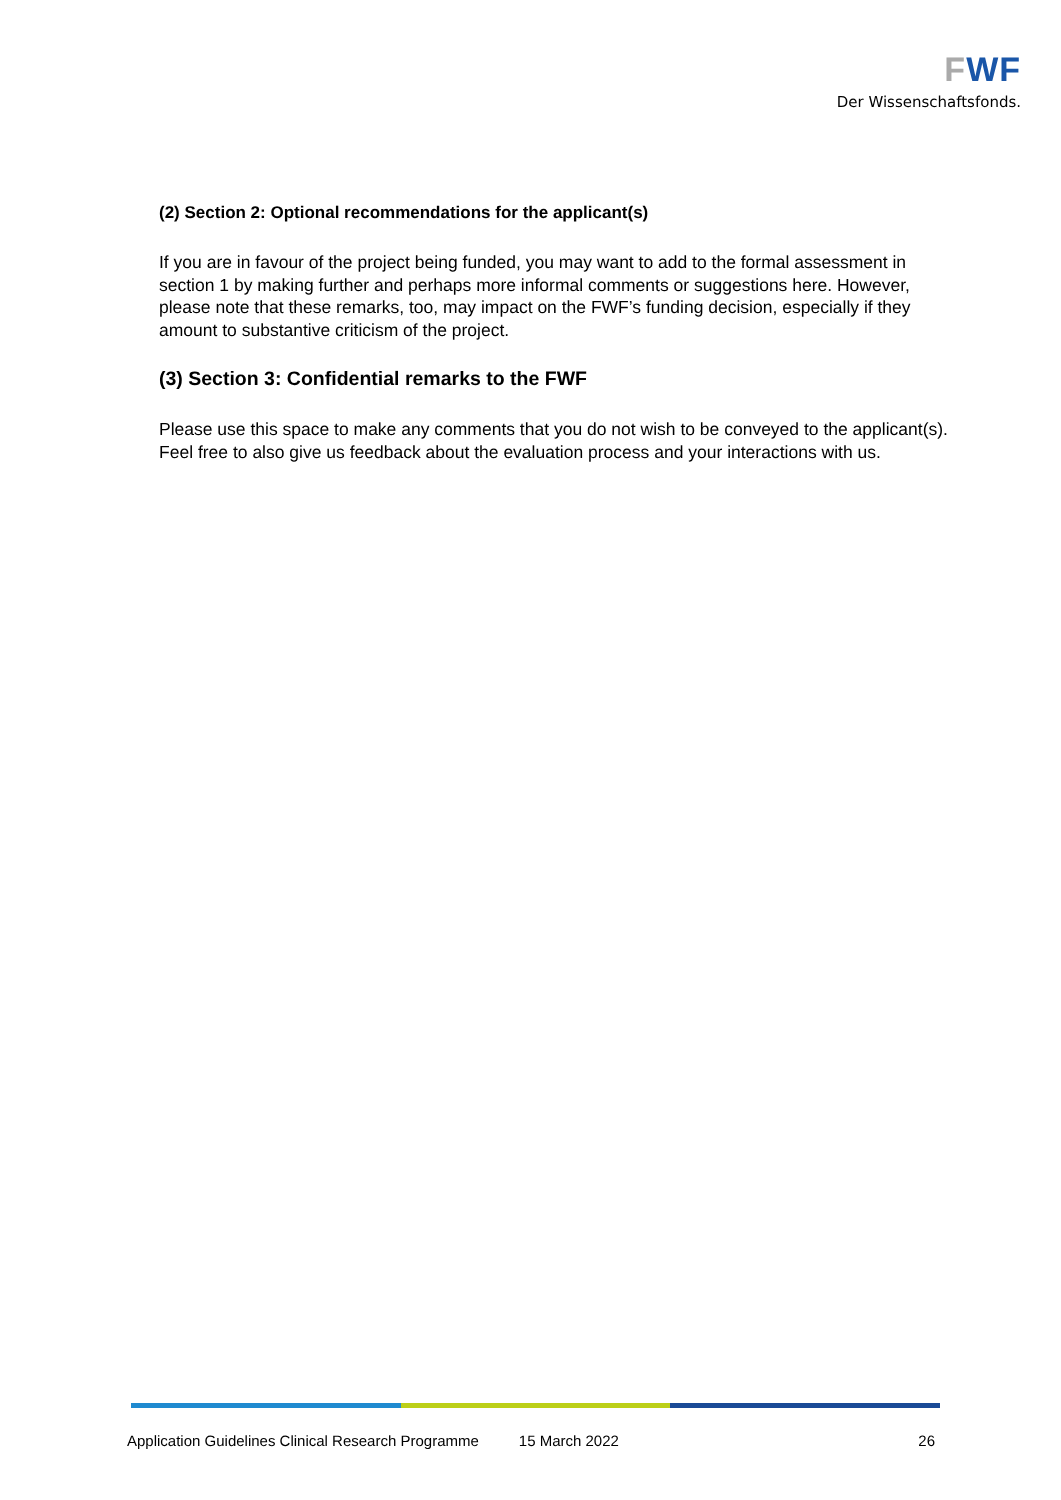FWF
Der Wissenschaftsfonds.
(2) Section 2: Optional recommendations for the applicant(s)
If you are in favour of the project being funded, you may want to add to the formal assessment in section 1 by making further and perhaps more informal comments or suggestions here. However, please note that these remarks, too, may impact on the FWF’s funding decision, especially if they amount to substantive criticism of the project.
(3) Section 3: Confidential remarks to the FWF
Please use this space to make any comments that you do not wish to be conveyed to the applicant(s). Feel free to also give us feedback about the evaluation process and your interactions with us.
Application Guidelines Clinical Research Programme 15 March 2022 26